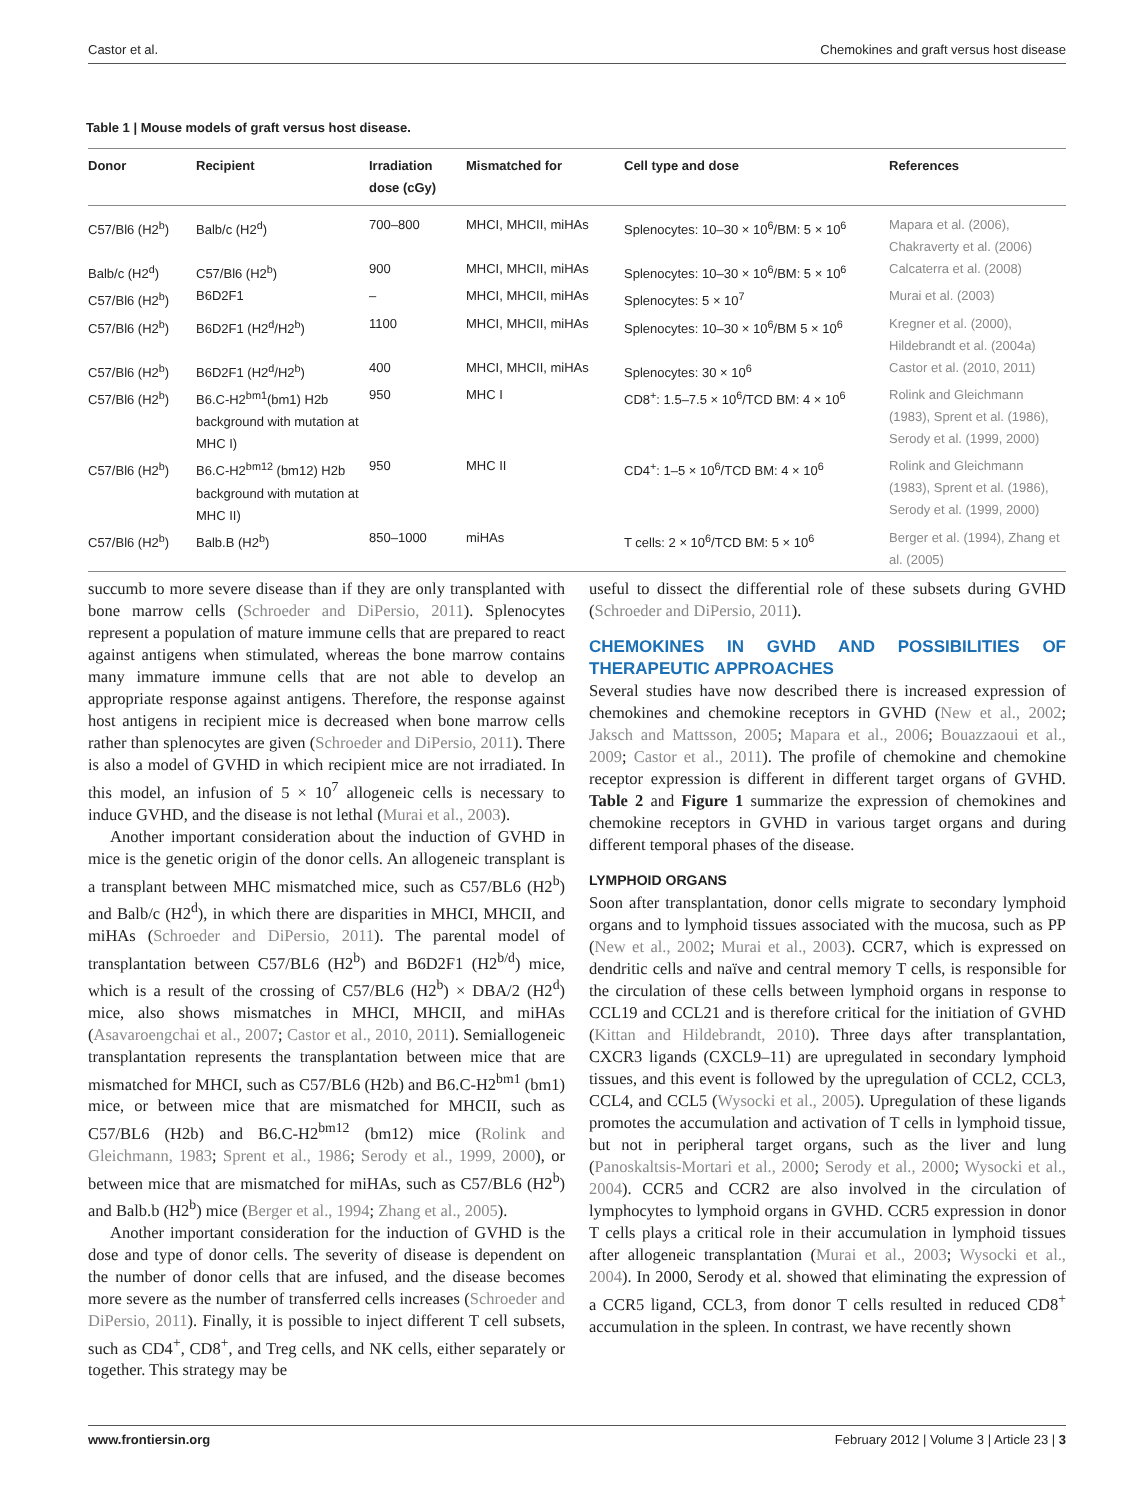Castor et al. Chemokines and graft versus host disease
Table 1 | Mouse models of graft versus host disease.
| Donor | Recipient | Irradiation dose (cGy) | Mismatched for | Cell type and dose | References |
| --- | --- | --- | --- | --- | --- |
| C57/Bl6 (H2<sup>b</sup>) | Balb/c (H2<sup>d</sup>) | 700–800 | MHCI, MHCII, miHAs | Splenocytes: 10–30 × 10<sup>6</sup>/BM: 5 × 10<sup>6</sup> | Mapara et al. (2006), Chakraverty et al. (2006) |
| Balb/c (H2<sup>d</sup>) | C57/Bl6 (H2<sup>b</sup>) | 900 | MHCI, MHCII, miHAs | Splenocytes: 10–30 × 10<sup>6</sup>/BM: 5 × 10<sup>6</sup> | Calcaterra et al. (2008) |
| C57/Bl6 (H2<sup>b</sup>) | B6D2F1 | – | MHCI, MHCII, miHAs | Splenocytes: 5 × 10<sup>7</sup> | Murai et al. (2003) |
| C57/Bl6 (H2<sup>b</sup>) | B6D2F1 (H2<sup>d</sup>/H2<sup>b</sup>) | 1100 | MHCI, MHCII, miHAs | Splenocytes: 10–30 × 10<sup>6</sup>/BM 5 × 10<sup>6</sup> | Kregner et al. (2000), Hildebrandt et al. (2004a) |
| C57/Bl6 (H2<sup>b</sup>) | B6D2F1 (H2<sup>d</sup>/H2<sup>b</sup>) | 400 | MHCI, MHCII, miHAs | Splenocytes: 30 × 10<sup>6</sup> | Castor et al. (2010, 2011) |
| C57/Bl6 (H2<sup>b</sup>) | B6.C-H2<sup>bm1</sup>(bm1) H2b background with mutation at MHC I) | 950 | MHC I | CD8<sup>+</sup>: 1.5–7.5 × 10<sup>6</sup>/TCD BM: 4 × 10<sup>6</sup> | Rolink and Gleichmann (1983), Sprent et al. (1986), Serody et al. (1999, 2000) |
| C57/Bl6 (H2<sup>b</sup>) | B6.C-H2<sup>bm12</sup> (bm12) H2b background with mutation at MHC II) | 950 | MHC II | CD4<sup>+</sup>: 1–5 × 10<sup>6</sup>/TCD BM: 4 × 10<sup>6</sup> | Rolink and Gleichmann (1983), Sprent et al. (1986), Serody et al. (1999, 2000) |
| C57/Bl6 (H2<sup>b</sup>) | Balb.B (H2<sup>b</sup>) | 850–1000 | miHAs | T cells: 2 × 10<sup>6</sup>/TCD BM: 5 × 10<sup>6</sup> | Berger et al. (1994), Zhang et al. (2005) |
succumb to more severe disease than if they are only transplanted with bone marrow cells (Schroeder and DiPersio, 2011). Splenocytes represent a population of mature immune cells that are prepared to react against antigens when stimulated, whereas the bone marrow contains many immature immune cells that are not able to develop an appropriate response against antigens. Therefore, the response against host antigens in recipient mice is decreased when bone marrow cells rather than splenocytes are given (Schroeder and DiPersio, 2011). There is also a model of GVHD in which recipient mice are not irradiated. In this model, an infusion of 5 × 10<sup>7</sup> allogeneic cells is necessary to induce GVHD, and the disease is not lethal (Murai et al., 2003).
Another important consideration about the induction of GVHD in mice is the genetic origin of the donor cells. An allogeneic transplant is a transplant between MHC mismatched mice, such as C57/BL6 (H2<sup>b</sup>) and Balb/c (H2<sup>d</sup>), in which there are disparities in MHCI, MHCII, and miHAs (Schroeder and DiPersio, 2011). The parental model of transplantation between C57/BL6 (H2<sup>b</sup>) and B6D2F1 (H2<sup>b/d</sup>) mice, which is a result of the crossing of C57/BL6 (H2<sup>b</sup>) × DBA/2 (H2<sup>d</sup>) mice, also shows mismatches in MHCI, MHCII, and miHAs (Asavaroengchai et al., 2007; Castor et al., 2010, 2011). Semiallogeneic transplantation represents the transplantation between mice that are mismatched for MHCI, such as C57/BL6 (H2b) and B6.C-H2<sup>bm1</sup> (bm1) mice, or between mice that are mismatched for MHCII, such as C57/BL6 (H2b) and B6.C-H2<sup>bm12</sup> (bm12) mice (Rolink and Gleichmann, 1983; Sprent et al., 1986; Serody et al., 1999, 2000), or between mice that are mismatched for miHAs, such as C57/BL6 (H2<sup>b</sup>) and Balb.b (H2<sup>b</sup>) mice (Berger et al., 1994; Zhang et al., 2005).
Another important consideration for the induction of GVHD is the dose and type of donor cells. The severity of disease is dependent on the number of donor cells that are infused, and the disease becomes more severe as the number of transferred cells increases (Schroeder and DiPersio, 2011). Finally, it is possible to inject different T cell subsets, such as CD4<sup>+</sup>, CD8<sup>+</sup>, and Treg cells, and NK cells, either separately or together. This strategy may be
useful to dissect the differential role of these subsets during GVHD (Schroeder and DiPersio, 2011).
CHEMOKINES IN GVHD AND POSSIBILITIES OF THERAPEUTIC APPROACHES
Several studies have now described there is increased expression of chemokines and chemokine receptors in GVHD (New et al., 2002; Jaksch and Mattsson, 2005; Mapara et al., 2006; Bouazzaoui et al., 2009; Castor et al., 2011). The profile of chemokine and chemokine receptor expression is different in different target organs of GVHD. Table 2 and Figure 1 summarize the expression of chemokines and chemokine receptors in GVHD in various target organs and during different temporal phases of the disease.
LYMPHOID ORGANS
Soon after transplantation, donor cells migrate to secondary lymphoid organs and to lymphoid tissues associated with the mucosa, such as PP (New et al., 2002; Murai et al., 2003). CCR7, which is expressed on dendritic cells and naïve and central memory T cells, is responsible for the circulation of these cells between lymphoid organs in response to CCL19 and CCL21 and is therefore critical for the initiation of GVHD (Kittan and Hildebrandt, 2010). Three days after transplantation, CXCR3 ligands (CXCL9–11) are upregulated in secondary lymphoid tissues, and this event is followed by the upregulation of CCL2, CCL3, CCL4, and CCL5 (Wysocki et al., 2005). Upregulation of these ligands promotes the accumulation and activation of T cells in lymphoid tissue, but not in peripheral target organs, such as the liver and lung (Panoskaltsis-Mortari et al., 2000; Serody et al., 2000; Wysocki et al., 2004). CCR5 and CCR2 are also involved in the circulation of lymphocytes to lymphoid organs in GVHD. CCR5 expression in donor T cells plays a critical role in their accumulation in lymphoid tissues after allogeneic transplantation (Murai et al., 2003; Wysocki et al., 2004). In 2000, Serody et al. showed that eliminating the expression of a CCR5 ligand, CCL3, from donor T cells resulted in reduced CD8<sup>+</sup> accumulation in the spleen. In contrast, we have recently shown
www.frontiersin.org February 2012 | Volume 3 | Article 23 | 3